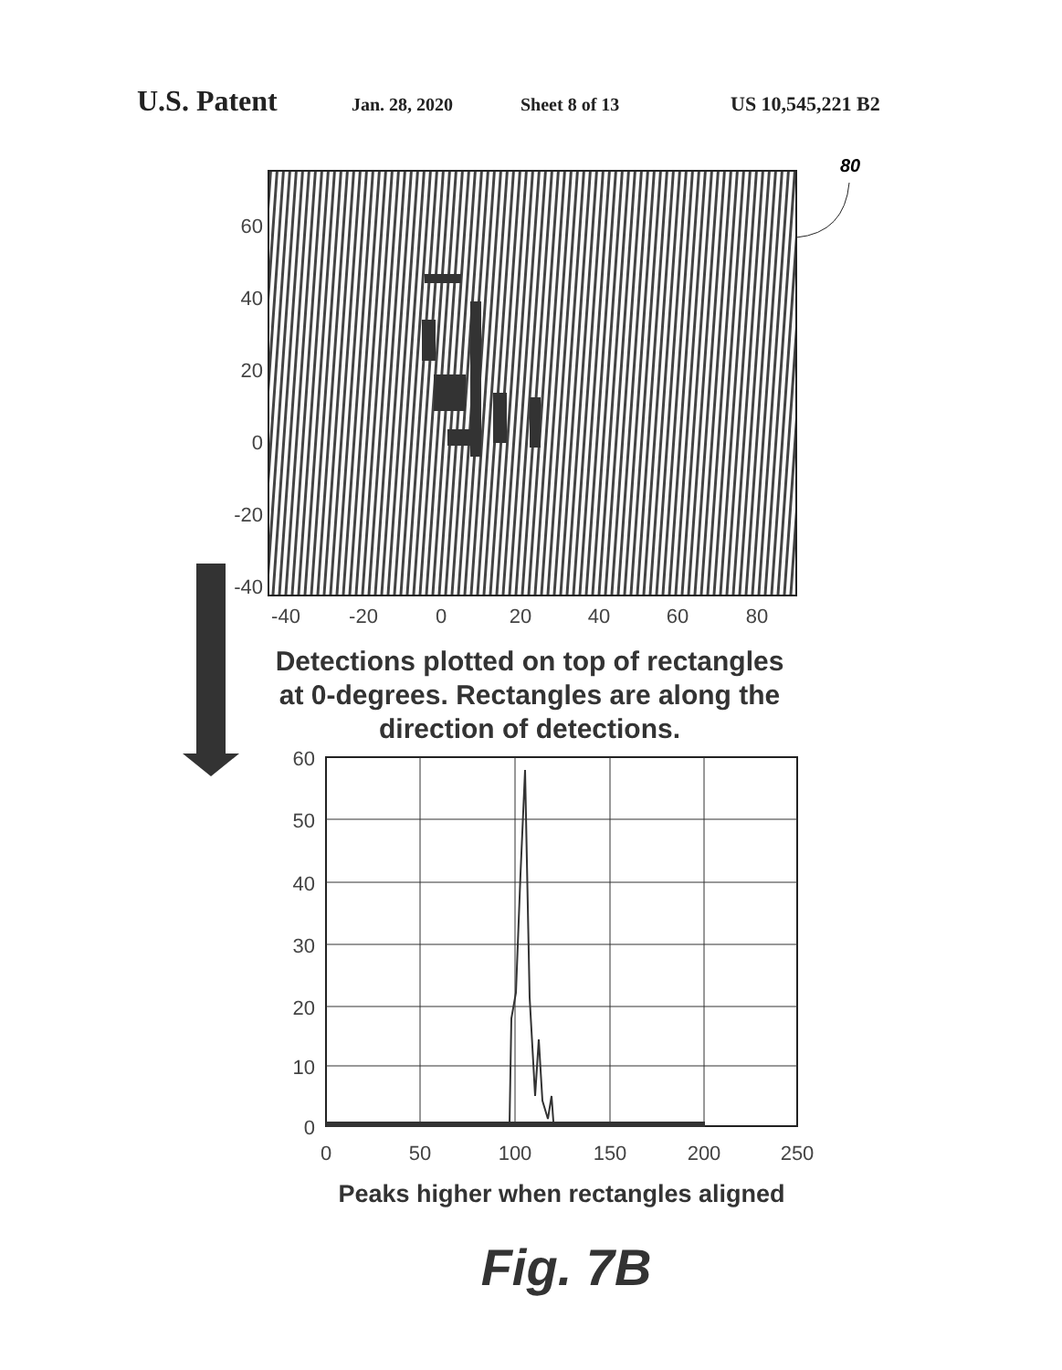U.S. Patent Jan. 28, 2020 Sheet 8 of 13 US 10,545,221 B2
80
60
40
20
0
-20
-40
-40
-20
0
20
40
60
80
60
50
40
30
20
10
0
0
50
100
150
200
250
Detections plotted on top of rectangles
at 0-degrees. Rectangles are along the
direction of detections.
Peaks higher when rectangles aligned
Fig. 7B